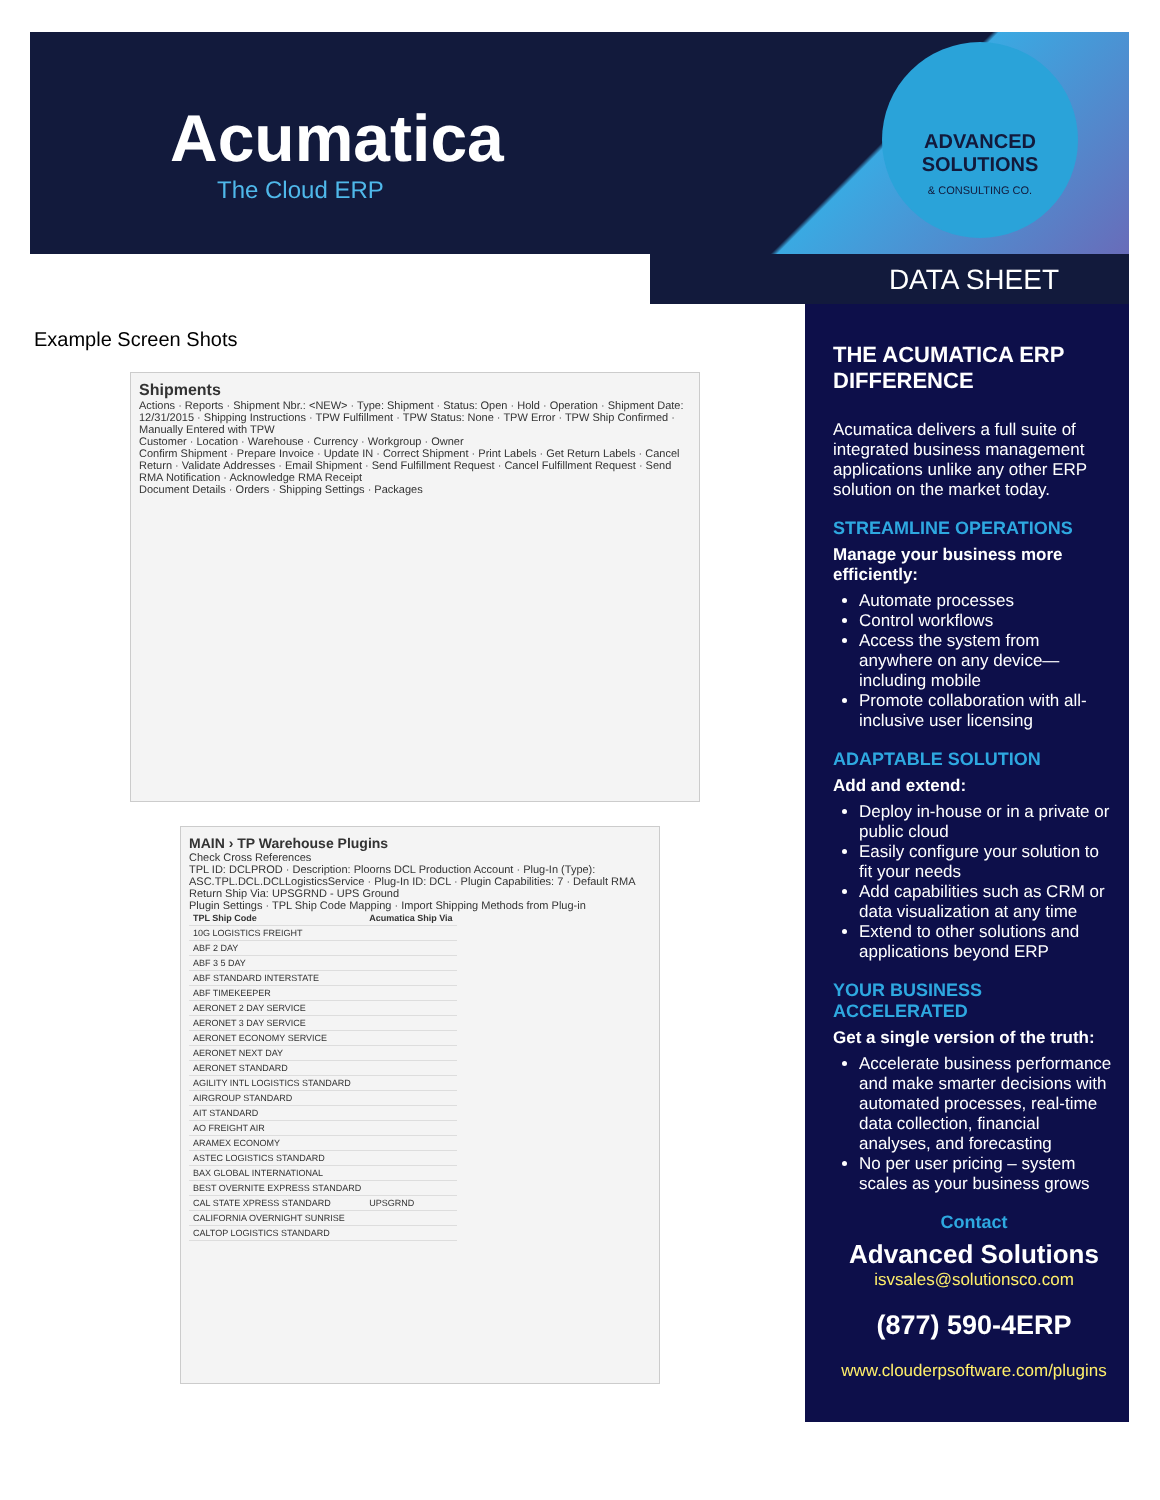Acumatica
The Cloud ERP
ADVANCED
SOLUTIONS
& CONSULTING CO.
DATA SHEET
Example Screen Shots
Shipments
Actions · Reports · Shipment Nbr.: <NEW> · Type: Shipment · Status: Open · Hold · Operation · Shipment Date: 12/31/2015 · Shipping Instructions · TPW Fulfillment · TPW Status: None · TPW Error · TPW Ship Confirmed · Manually Entered with TPW
Customer · Location · Warehouse · Currency · Workgroup · Owner
Confirm Shipment · Prepare Invoice · Update IN · Correct Shipment · Print Labels · Get Return Labels · Cancel Return · Validate Addresses · Email Shipment · Send Fulfillment Request · Cancel Fulfillment Request · Send RMA Notification · Acknowledge RMA Receipt
Document Details · Orders · Shipping Settings · Packages
MAIN › TP Warehouse Plugins
Check Cross References
TPL ID: DCLPROD · Description: Ploorns DCL Production Account · Plug-In (Type): ASC.TPL.DCL.DCLLogisticsService · Plug-In ID: DCL · Plugin Capabilities: 7 · Default RMA Return Ship Via: UPSGRND - UPS Ground
Plugin Settings · TPL Ship Code Mapping · Import Shipping Methods from Plug-in
| TPL Ship Code | Acumatica Ship Via |
| --- | --- |
| 10G LOGISTICS FREIGHT | |
| ABF 2 DAY | |
| ABF 3 5 DAY | |
| ABF STANDARD INTERSTATE | |
| ABF TIMEKEEPER | |
| AERONET 2 DAY SERVICE | |
| AERONET 3 DAY SERVICE | |
| AERONET ECONOMY SERVICE | |
| AERONET NEXT DAY | |
| AERONET STANDARD | |
| AGILITY INTL LOGISTICS STANDARD | |
| AIRGROUP STANDARD | |
| AIT STANDARD | |
| AO FREIGHT AIR | |
| ARAMEX ECONOMY | |
| ASTEC LOGISTICS STANDARD | |
| BAX GLOBAL INTERNATIONAL | |
| BEST OVERNITE EXPRESS STANDARD | |
| CAL STATE XPRESS STANDARD | UPSGRND |
| CALIFORNIA OVERNIGHT SUNRISE | |
| CALTOP LOGISTICS STANDARD | |
THE ACUMATICA ERP DIFFERENCE
Acumatica delivers a full suite of integrated business management applications unlike any other ERP solution on the market today.
STREAMLINE OPERATIONS
Manage your business more efficiently:
Automate processes
Control workflows
Access the system from anywhere on any device—including mobile
Promote collaboration with all-inclusive user licensing
ADAPTABLE SOLUTION
Add and extend:
Deploy in-house or in a private or public cloud
Easily configure your solution to fit your needs
Add capabilities such as CRM or data visualization at any time
Extend to other solutions and applications beyond ERP
YOUR BUSINESS ACCELERATED
Get a single version of the truth:
Accelerate business performance and make smarter decisions with automated processes, real-time data collection, financial analyses, and forecasting
No per user pricing – system scales as your business grows
Contact
Advanced Solutions
isvsales@solutionsco.com
(877) 590-4ERP
www.clouderpsoftware.com/plugins